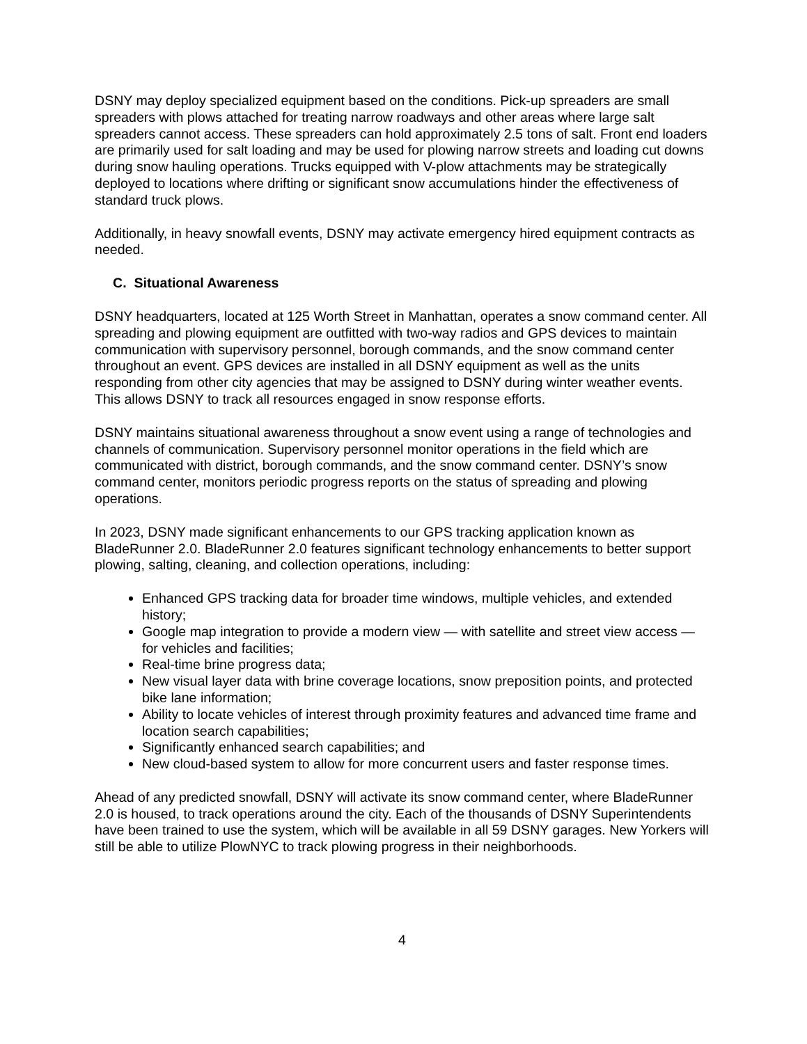DSNY may deploy specialized equipment based on the conditions. Pick-up spreaders are small spreaders with plows attached for treating narrow roadways and other areas where large salt spreaders cannot access. These spreaders can hold approximately 2.5 tons of salt. Front end loaders are primarily used for salt loading and may be used for plowing narrow streets and loading cut downs during snow hauling operations. Trucks equipped with V-plow attachments may be strategically deployed to locations where drifting or significant snow accumulations hinder the effectiveness of standard truck plows.
Additionally, in heavy snowfall events, DSNY may activate emergency hired equipment contracts as needed.
C. Situational Awareness
DSNY headquarters, located at 125 Worth Street in Manhattan, operates a snow command center. All spreading and plowing equipment are outfitted with two-way radios and GPS devices to maintain communication with supervisory personnel, borough commands, and the snow command center throughout an event. GPS devices are installed in all DSNY equipment as well as the units responding from other city agencies that may be assigned to DSNY during winter weather events. This allows DSNY to track all resources engaged in snow response efforts.
DSNY maintains situational awareness throughout a snow event using a range of technologies and channels of communication. Supervisory personnel monitor operations in the field which are communicated with district, borough commands, and the snow command center. DSNY’s snow command center, monitors periodic progress reports on the status of spreading and plowing operations.
In 2023, DSNY made significant enhancements to our GPS tracking application known as BladeRunner 2.0. BladeRunner 2.0 features significant technology enhancements to better support plowing, salting, cleaning, and collection operations, including:
Enhanced GPS tracking data for broader time windows, multiple vehicles, and extended history;
Google map integration to provide a modern view — with satellite and street view access — for vehicles and facilities;
Real-time brine progress data;
New visual layer data with brine coverage locations, snow preposition points, and protected bike lane information;
Ability to locate vehicles of interest through proximity features and advanced time frame and location search capabilities;
Significantly enhanced search capabilities; and
New cloud-based system to allow for more concurrent users and faster response times.
Ahead of any predicted snowfall, DSNY will activate its snow command center, where BladeRunner 2.0 is housed, to track operations around the city. Each of the thousands of DSNY Superintendents have been trained to use the system, which will be available in all 59 DSNY garages. New Yorkers will still be able to utilize PlowNYC to track plowing progress in their neighborhoods.
4